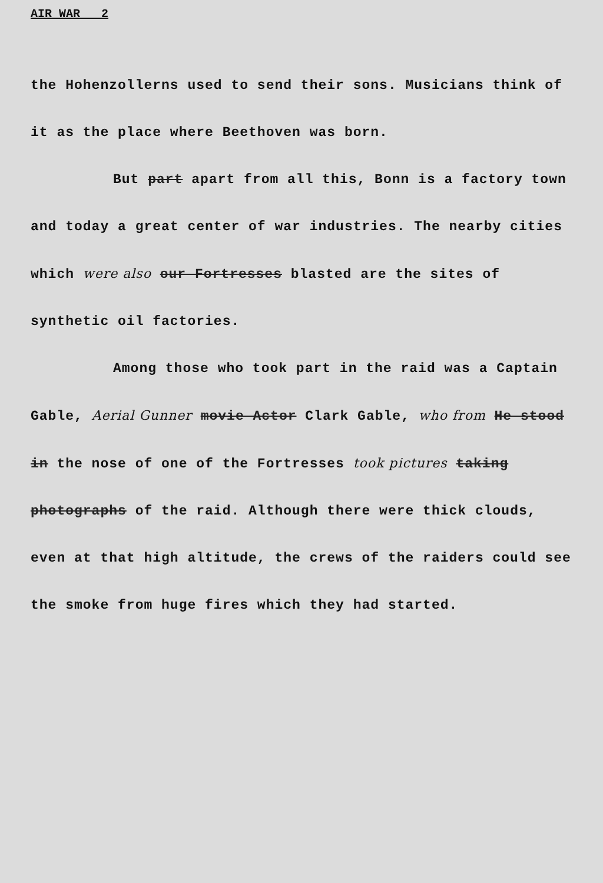AIR WAR _ 2
the Hohenzollerns used to send their sons. Musicians think of it as the place where Beethoven was born.
But part apart from all this, Bonn is a factory town and today a great center of war industries. The nearby cities which were also our Fortresses blasted are the sites of synthetic oil factories.
Among those who took part in the raid was a Captain Gable, Aerial Gunner movie Actor Clark Gable, who from He stood in the nose of one of the Fortresses took pictures taking photographs of the raid. Although there were thick clouds, even at that high altitude, the crews of the raiders could see the smoke from huge fires which they had started.